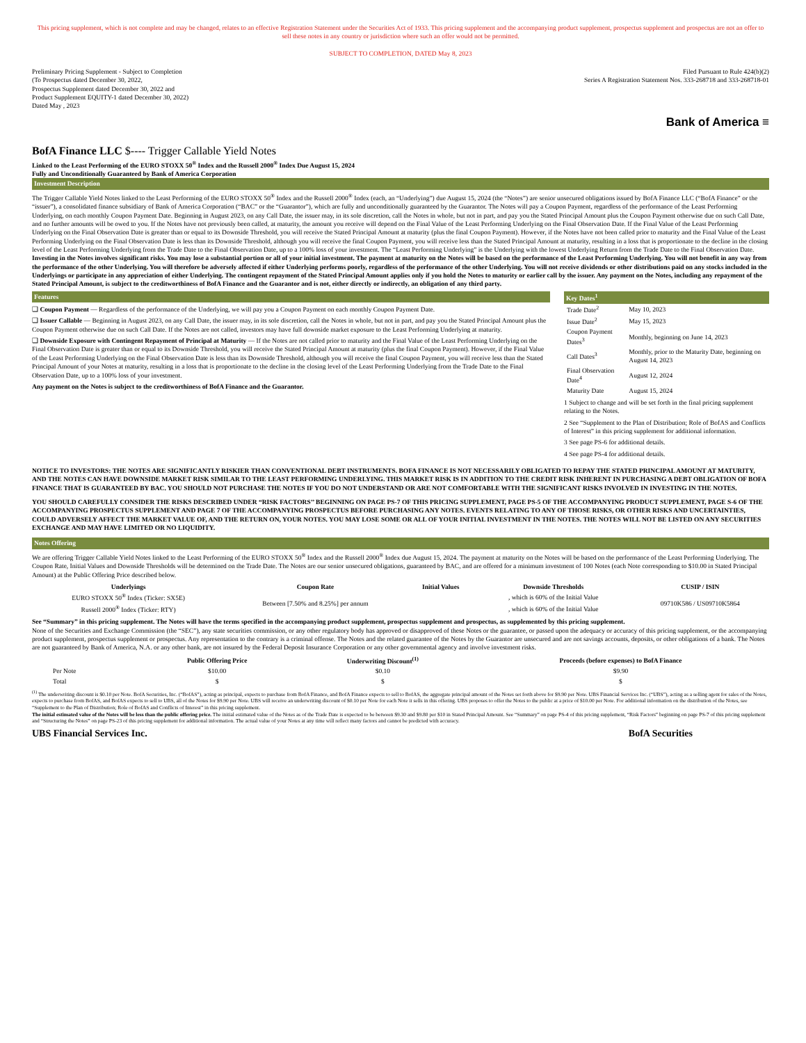This pricing supplement, which is not complete and may be changed, relates to an effective Registration Statement under the Securities Act of 1933. This pricing supplement and the accompanying product supplement, prospectus supplement and prospectus are not an offer to sell these notes in any country or jurisdiction where such an offer would not be permitted.
SUBJECT TO COMPLETION, DATED May 8, 2023
Preliminary Pricing Supplement - Subject to Completion
(To Prospectus dated December 30, 2022,
Prospectus Supplement dated December 30, 2022 and
Product Supplement EQUITY-1 dated December 30, 2022)
Dated May , 2023
Filed Pursuant to Rule 424(b)(2)
Series A Registration Statement Nos. 333-268718 and 333-268718-01
Bank of America ≡
BofA Finance LLC $---- Trigger Callable Yield Notes
Linked to the Least Performing of the EURO STOXX 50<sup>®</sup> Index and the Russell 2000<sup>®</sup> Index Due August 15, 2024
Fully and Unconditionally Guaranteed by Bank of America Corporation
Investment Description
The Trigger Callable Yield Notes linked to the Least Performing of the EURO STOXX 50<sup>®</sup> Index and the Russell 2000<sup>®</sup> Index (each, an “Underlying”) due August 15, 2024 (the “Notes”) are senior unsecured obligations issued by BofA Finance LLC (“BofA Finance” or the “issuer”), a consolidated finance subsidiary of Bank of America Corporation (“BAC” or the “Guarantor”), which are fully and unconditionally guaranteed by the Guarantor. The Notes will pay a Coupon Payment, regardless of the performance of the Least Performing Underlying, on each monthly Coupon Payment Date. Beginning in August 2023, on any Call Date, the issuer may, in its sole discretion, call the Notes in whole, but not in part, and pay you the Stated Principal Amount plus the Coupon Payment otherwise due on such Call Date, and no further amounts will be owed to you. If the Notes have not previously been called, at maturity, the amount you receive will depend on the Final Value of the Least Performing Underlying on the Final Observation Date. If the Final Value of the Least Performing Underlying on the Final Observation Date is greater than or equal to its Downside Threshold, you will receive the Stated Principal Amount at maturity (plus the final Coupon Payment). However, if the Notes have not been called prior to maturity and the Final Value of the Least Performing Underlying on the Final Observation Date is less than its Downside Threshold, although you will receive the final Coupon Payment, you will receive less than the Stated Principal Amount at maturity, resulting in a loss that is proportionate to the decline in the closing level of the Least Performing Underlying from the Trade Date to the Final Observation Date, up to a 100% loss of your investment. The “Least Performing Underlying” is the Underlying with the lowest Underlying Return from the Trade Date to the Final Observation Date. Investing in the Notes involves significant risks. You may lose a substantial portion or all of your initial investment. The payment at maturity on the Notes will be based on the performance of the Least Performing Underlying. You will not benefit in any way from the performance of the other Underlying. You will therefore be adversely affected if either Underlying performs poorly, regardless of the performance of the other Underlying. You will not receive dividends or other distributions paid on any stocks included in the Underlyings or participate in any appreciation of either Underlying. The contingent repayment of the Stated Principal Amount applies only if you hold the Notes to maturity or earlier call by the issuer. Any payment on the Notes, including any repayment of the Stated Principal Amount, is subject to the creditworthiness of BofA Finance and the Guarantor and is not, either directly or indirectly, an obligation of any third party.
Features
❑ Coupon Payment — Regardless of the performance of the Underlying, we will pay you a Coupon Payment on each monthly Coupon Payment Date.
❑ Issuer Callable — Beginning in August 2023, on any Call Date, the issuer may, in its sole discretion, call the Notes in whole, but not in part, and pay you the Stated Principal Amount plus the Coupon Payment otherwise due on such Call Date. If the Notes are not called, investors may have full downside market exposure to the Least Performing Underlying at maturity.
❑ Downside Exposure with Contingent Repayment of Principal at Maturity — If the Notes are not called prior to maturity and the Final Value of the Least Performing Underlying on the Final Observation Date is greater than or equal to its Downside Threshold, you will receive the Stated Principal Amount at maturity (plus the final Coupon Payment). However, if the Final Value of the Least Performing Underlying on the Final Observation Date is less than its Downside Threshold, although you will receive the final Coupon Payment, you will receive less than the Stated Principal Amount of your Notes at maturity, resulting in a loss that is proportionate to the decline in the closing level of the Least Performing Underlying from the Trade Date to the Final Observation Date, up to a 100% loss of your investment.
Any payment on the Notes is subject to the creditworthiness of BofA Finance and the Guarantor.
Key Dates<sup>1</sup>
| Trade Date<sup>2</sup> | May 10, 2023 |
| Issue Date<sup>2</sup> | May 15, 2023 |
| Coupon Payment Dates<sup>3</sup> | Monthly, beginning on June 14, 2023 |
| Call Dates<sup>3</sup> | Monthly, prior to the Maturity Date, beginning on August 14, 2023 |
| Final Observation Date<sup>4</sup> | August 12, 2024 |
| Maturity Date | August 15, 2024 |
1 Subject to change and will be set forth in the final pricing supplement relating to the Notes.
2 See “Supplement to the Plan of Distribution; Role of BofAS and Conflicts of Interest” in this pricing supplement for additional information.
3 See page PS-6 for additional details.
4 See page PS-4 for additional details.
NOTICE TO INVESTORS: THE NOTES ARE SIGNIFICANTLY RISKIER THAN CONVENTIONAL DEBT INSTRUMENTS. BOFA FINANCE IS NOT NECESSARILY OBLIGATED TO REPAY THE STATED PRINCIPAL AMOUNT AT MATURITY, AND THE NOTES CAN HAVE DOWNSIDE MARKET RISK SIMILAR TO THE LEAST PERFORMING UNDERLYING. THIS MARKET RISK IS IN ADDITION TO THE CREDIT RISK INHERENT IN PURCHASING A DEBT OBLIGATION OF BOFA FINANCE THAT IS GUARANTEED BY BAC. YOU SHOULD NOT PURCHASE THE NOTES IF YOU DO NOT UNDERSTAND OR ARE NOT COMFORTABLE WITH THE SIGNIFICANT RISKS INVOLVED IN INVESTING IN THE NOTES.
YOU SHOULD CAREFULLY CONSIDER THE RISKS DESCRIBED UNDER “RISK FACTORS’’ BEGINNING ON PAGE PS-7 OF THIS PRICING SUPPLEMENT, PAGE PS-5 OF THE ACCOMPANYING PRODUCT SUPPLEMENT, PAGE S-6 OF THE ACCOMPANYING PROSPECTUS SUPPLEMENT AND PAGE 7 OF THE ACCOMPANYING PROSPECTUS BEFORE PURCHASING ANY NOTES. EVENTS RELATING TO ANY OF THOSE RISKS, OR OTHER RISKS AND UNCERTAINTIES, COULD ADVERSELY AFFECT THE MARKET VALUE OF, AND THE RETURN ON, YOUR NOTES. YOU MAY LOSE SOME OR ALL OF YOUR INITIAL INVESTMENT IN THE NOTES. THE NOTES WILL NOT BE LISTED ON ANY SECURITIES EXCHANGE AND MAY HAVE LIMITED OR NO LIQUIDITY.
Notes Offering
We are offering Trigger Callable Yield Notes linked to the Least Performing of the EURO STOXX 50<sup>®</sup> Index and the Russell 2000<sup>®</sup> Index due August 15, 2024. The payment at maturity on the Notes will be based on the performance of the Least Performing Underlying. The Coupon Rate, Initial Values and Downside Thresholds will be determined on the Trade Date. The Notes are our senior unsecured obligations, guaranteed by BAC, and are offered for a minimum investment of 100 Notes (each Note corresponding to $10.00 in Stated Principal Amount) at the Public Offering Price described below.
| Underlyings | Coupon Rate | Initial Values | Downside Thresholds | CUSIP / ISIN |
| --- | --- | --- | --- | --- |
| EURO STOXX 50<sup>®</sup> Index (Ticker: SX5E) | Between [7.50% and 8.25%] per annum | | , which is 60% of the Initial Value | 09710K586 / US09710K5864 |
| Russell 2000<sup>®</sup> Index (Ticker: RTY) | | | , which is 60% of the Initial Value | |
See “Summary” in this pricing supplement. The Notes will have the terms specified in the accompanying product supplement, prospectus supplement and prospectus, as supplemented by this pricing supplement.
None of the Securities and Exchange Commission (the “SEC”), any state securities commission, or any other regulatory body has approved or disapproved of these Notes or the guarantee, or passed upon the adequacy or accuracy of this pricing supplement, or the accompanying product supplement, prospectus supplement or prospectus. Any representation to the contrary is a criminal offense. The Notes and the related guarantee of the Notes by the Guarantor are unsecured and are not savings accounts, deposits, or other obligations of a bank. The Notes are not guaranteed by Bank of America, N.A. or any other bank, are not insured by the Federal Deposit Insurance Corporation or any other governmental agency and involve investment risks.
| | Public Offering Price | Underwriting Discount<sup>(1)</sup> | Proceeds (before expenses) to BofA Finance |
| --- | --- | --- | --- |
| Per Note | $10.00 | $0.10 | $9.90 |
| Total | $ | $ | $ |
<sup>(1)</sup> The underwriting discount is $0.10 per Note. BofA Securities, Inc. (“BofAS”), acting as principal, expects to purchase from BofA Finance, and BofA Finance expects to sell to BofAS, the aggregate principal amount of the Notes set forth above for $9.90 per Note. UBS Financial Services Inc. (“UBS”), acting as a selling agent for sales of the Notes, expects to purchase from BofAS, and BofAS expects to sell to UBS, all of the Notes for $9.90 per Note. UBS will receive an underwriting discount of $0.10 per Note for each Note it sells in this offering. UBS proposes to offer the Notes to the public at a price of $10.00 per Note. For additional information on the distribution of the Notes, see “Supplement to the Plan of Distribution; Role of BofAS and Conflicts of Interest” in this pricing supplement.
The initial estimated value of the Notes will be less than the public offering price. The initial estimated value of the Notes as of the Trade Date is expected to be between $9.30 and $9.80 per $10 in Stated Principal Amount. See “Summary” on page PS-4 of this pricing supplement, “Risk Factors” beginning on page PS-7 of this pricing supplement and “Structuring the Notes” on page PS-23 of this pricing supplement for additional information. The actual value of your Notes at any time will reflect many factors and cannot be predicted with accuracy.
UBS Financial Services Inc. BofA Securities